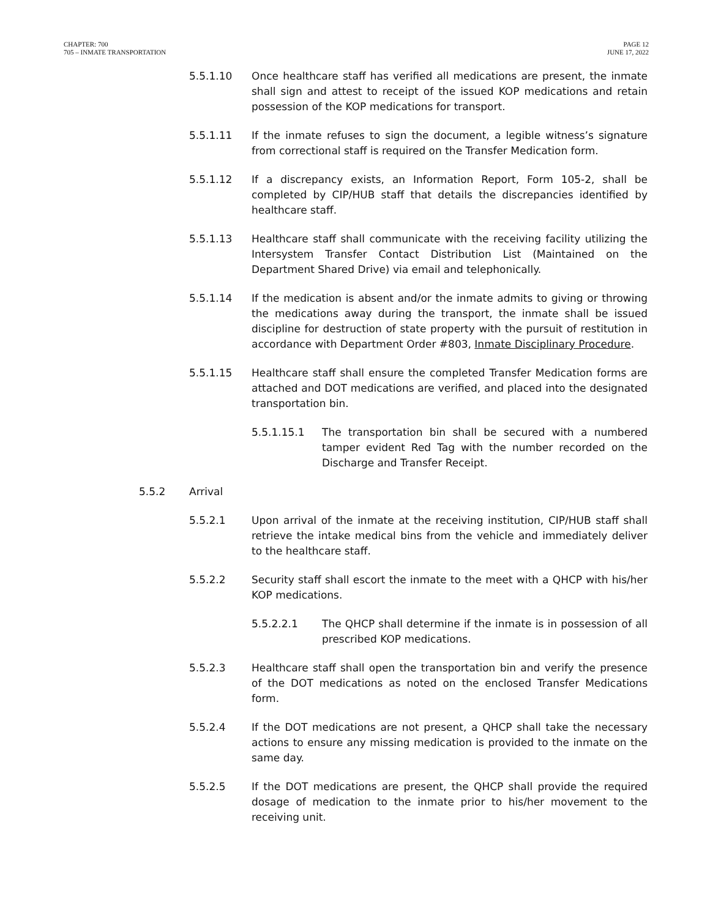CHAPTER: 700
705 – INMATE TRANSPORTATION
PAGE 12
JUNE 17, 2022
5.5.1.10 Once healthcare staff has verified all medications are present, the inmate shall sign and attest to receipt of the issued KOP medications and retain possession of the KOP medications for transport.
5.5.1.11 If the inmate refuses to sign the document, a legible witness’s signature from correctional staff is required on the Transfer Medication form.
5.5.1.12 If a discrepancy exists, an Information Report, Form 105-2, shall be completed by CIP/HUB staff that details the discrepancies identified by healthcare staff.
5.5.1.13 Healthcare staff shall communicate with the receiving facility utilizing the Intersystem Transfer Contact Distribution List (Maintained on the Department Shared Drive) via email and telephonically.
5.5.1.14 If the medication is absent and/or the inmate admits to giving or throwing the medications away during the transport, the inmate shall be issued discipline for destruction of state property with the pursuit of restitution in accordance with Department Order #803, Inmate Disciplinary Procedure.
5.5.1.15 Healthcare staff shall ensure the completed Transfer Medication forms are attached and DOT medications are verified, and placed into the designated transportation bin.
5.5.1.15.1 The transportation bin shall be secured with a numbered tamper evident Red Tag with the number recorded on the Discharge and Transfer Receipt.
5.5.2 Arrival
5.5.2.1 Upon arrival of the inmate at the receiving institution, CIP/HUB staff shall retrieve the intake medical bins from the vehicle and immediately deliver to the healthcare staff.
5.5.2.2 Security staff shall escort the inmate to the meet with a QHCP with his/her KOP medications.
5.5.2.2.1 The QHCP shall determine if the inmate is in possession of all prescribed KOP medications.
5.5.2.3 Healthcare staff shall open the transportation bin and verify the presence of the DOT medications as noted on the enclosed Transfer Medications form.
5.5.2.4 If the DOT medications are not present, a QHCP shall take the necessary actions to ensure any missing medication is provided to the inmate on the same day.
5.5.2.5 If the DOT medications are present, the QHCP shall provide the required dosage of medication to the inmate prior to his/her movement to the receiving unit.